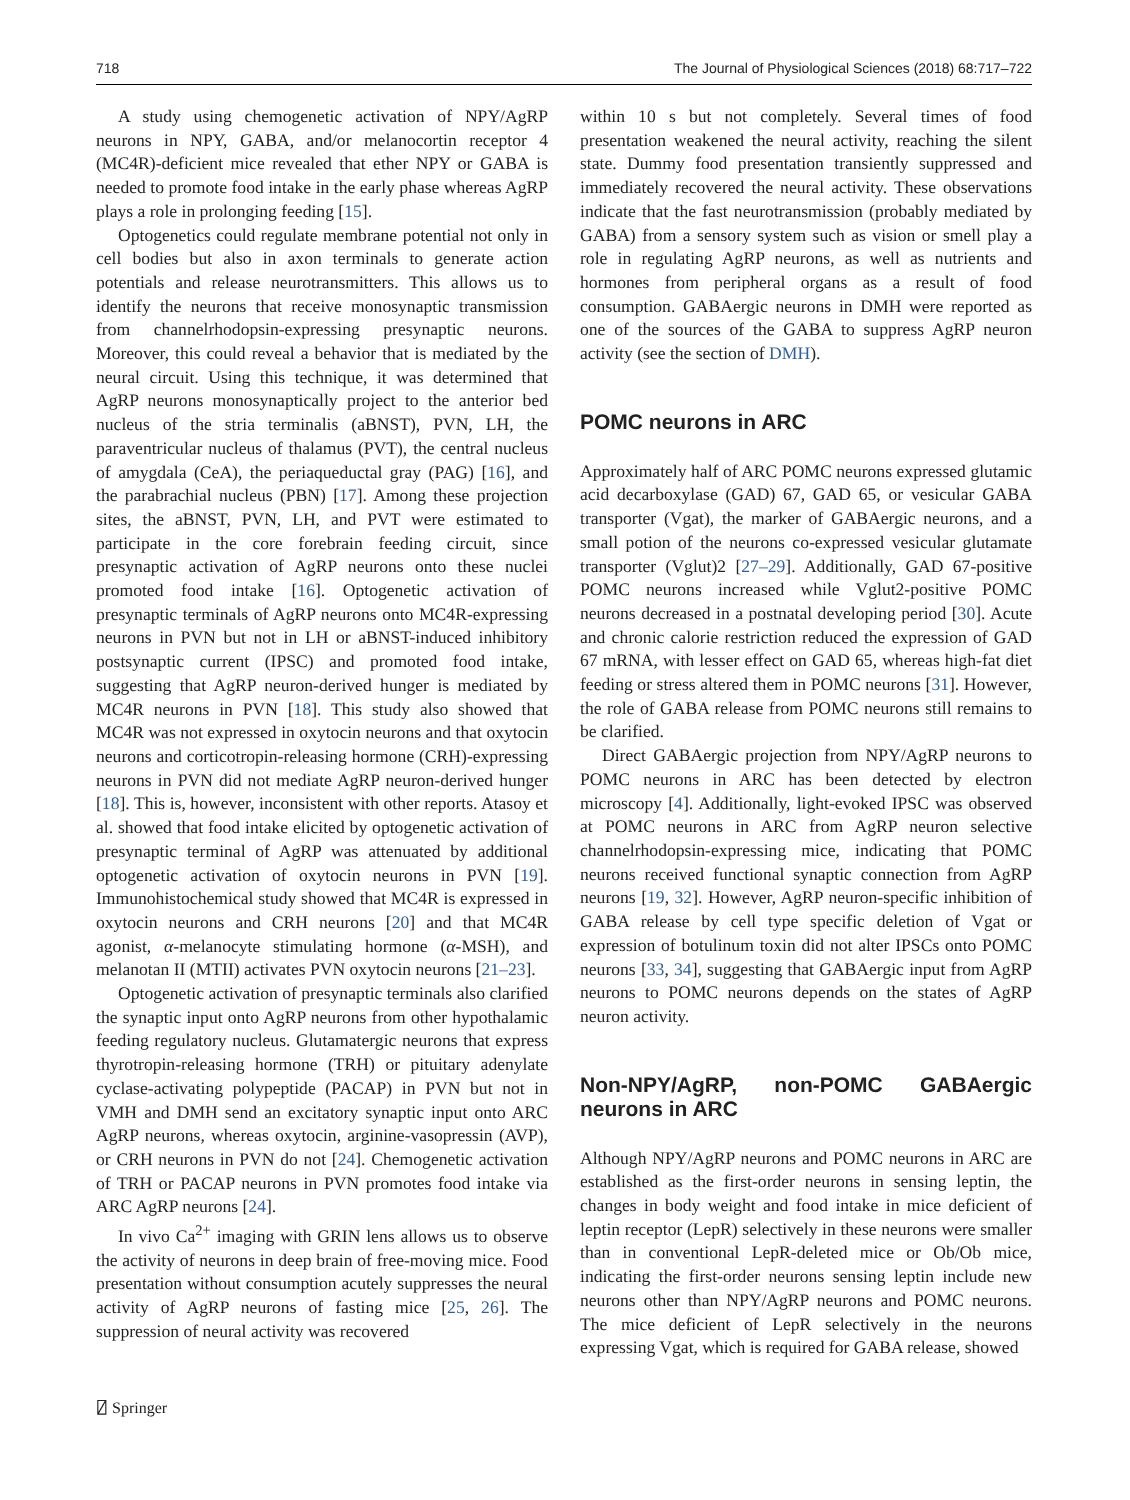718 The Journal of Physiological Sciences (2018) 68:717–722
A study using chemogenetic activation of NPY/AgRP neurons in NPY, GABA, and/or melanocortin receptor 4 (MC4R)-deficient mice revealed that ether NPY or GABA is needed to promote food intake in the early phase whereas AgRP plays a role in prolonging feeding [15].
Optogenetics could regulate membrane potential not only in cell bodies but also in axon terminals to generate action potentials and release neurotransmitters. This allows us to identify the neurons that receive monosynaptic transmission from channelrhodopsin-expressing presynaptic neurons. Moreover, this could reveal a behavior that is mediated by the neural circuit. Using this technique, it was determined that AgRP neurons monosynaptically project to the anterior bed nucleus of the stria terminalis (aBNST), PVN, LH, the paraventricular nucleus of thalamus (PVT), the central nucleus of amygdala (CeA), the periaqueductal gray (PAG) [16], and the parabrachial nucleus (PBN) [17]. Among these projection sites, the aBNST, PVN, LH, and PVT were estimated to participate in the core forebrain feeding circuit, since presynaptic activation of AgRP neurons onto these nuclei promoted food intake [16]. Optogenetic activation of presynaptic terminals of AgRP neurons onto MC4R-expressing neurons in PVN but not in LH or aBNST-induced inhibitory postsynaptic current (IPSC) and promoted food intake, suggesting that AgRP neuron-derived hunger is mediated by MC4R neurons in PVN [18]. This study also showed that MC4R was not expressed in oxytocin neurons and that oxytocin neurons and corticotropin-releasing hormone (CRH)-expressing neurons in PVN did not mediate AgRP neuron-derived hunger [18]. This is, however, inconsistent with other reports. Atasoy et al. showed that food intake elicited by optogenetic activation of presynaptic terminal of AgRP was attenuated by additional optogenetic activation of oxytocin neurons in PVN [19]. Immunohistochemical study showed that MC4R is expressed in oxytocin neurons and CRH neurons [20] and that MC4R agonist, α-melanocyte stimulating hormone (α-MSH), and melanotan II (MTII) activates PVN oxytocin neurons [21–23].
Optogenetic activation of presynaptic terminals also clarified the synaptic input onto AgRP neurons from other hypothalamic feeding regulatory nucleus. Glutamatergic neurons that express thyrotropin-releasing hormone (TRH) or pituitary adenylate cyclase-activating polypeptide (PACAP) in PVN but not in VMH and DMH send an excitatory synaptic input onto ARC AgRP neurons, whereas oxytocin, arginine-vasopressin (AVP), or CRH neurons in PVN do not [24]. Chemogenetic activation of TRH or PACAP neurons in PVN promotes food intake via ARC AgRP neurons [24].
In vivo Ca<sup>2+</sup> imaging with GRIN lens allows us to observe the activity of neurons in deep brain of free-moving mice. Food presentation without consumption acutely suppresses the neural activity of AgRP neurons of fasting mice [25, 26]. The suppression of neural activity was recovered
within 10 s but not completely. Several times of food presentation weakened the neural activity, reaching the silent state. Dummy food presentation transiently suppressed and immediately recovered the neural activity. These observations indicate that the fast neurotransmission (probably mediated by GABA) from a sensory system such as vision or smell play a role in regulating AgRP neurons, as well as nutrients and hormones from peripheral organs as a result of food consumption. GABAergic neurons in DMH were reported as one of the sources of the GABA to suppress AgRP neuron activity (see the section of DMH).
POMC neurons in ARC
Approximately half of ARC POMC neurons expressed glutamic acid decarboxylase (GAD) 67, GAD 65, or vesicular GABA transporter (Vgat), the marker of GABAergic neurons, and a small potion of the neurons co-expressed vesicular glutamate transporter (Vglut)2 [27–29]. Additionally, GAD 67-positive POMC neurons increased while Vglut2-positive POMC neurons decreased in a postnatal developing period [30]. Acute and chronic calorie restriction reduced the expression of GAD 67 mRNA, with lesser effect on GAD 65, whereas high-fat diet feeding or stress altered them in POMC neurons [31]. However, the role of GABA release from POMC neurons still remains to be clarified.
Direct GABAergic projection from NPY/AgRP neurons to POMC neurons in ARC has been detected by electron microscopy [4]. Additionally, light-evoked IPSC was observed at POMC neurons in ARC from AgRP neuron selective channelrhodopsin-expressing mice, indicating that POMC neurons received functional synaptic connection from AgRP neurons [19, 32]. However, AgRP neuron-specific inhibition of GABA release by cell type specific deletion of Vgat or expression of botulinum toxin did not alter IPSCs onto POMC neurons [33, 34], suggesting that GABAergic input from AgRP neurons to POMC neurons depends on the states of AgRP neuron activity.
Non-NPY/AgRP, non-POMC GABAergic neurons in ARC
Although NPY/AgRP neurons and POMC neurons in ARC are established as the first-order neurons in sensing leptin, the changes in body weight and food intake in mice deficient of leptin receptor (LepR) selectively in these neurons were smaller than in conventional LepR-deleted mice or Ob/Ob mice, indicating the first-order neurons sensing leptin include new neurons other than NPY/AgRP neurons and POMC neurons. The mice deficient of LepR selectively in the neurons expressing Vgat, which is required for GABA release, showed
⍁ Springer